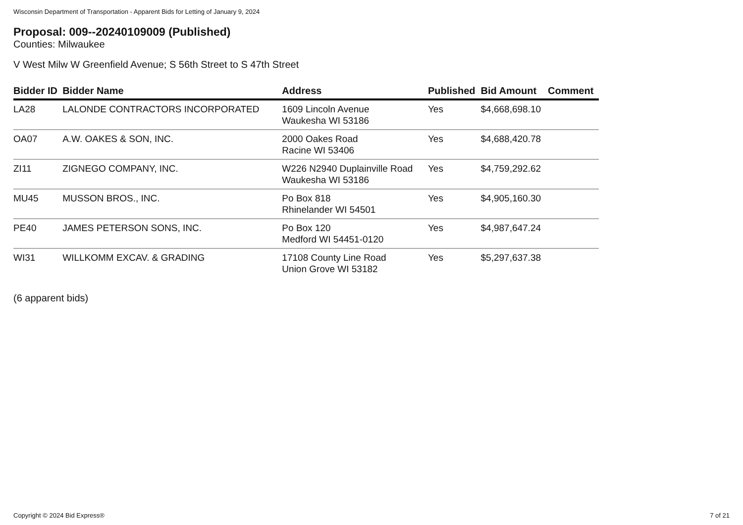Wisconsin Department of Transportation - Apparent Bids for Letting of January 9, 2024
Proposal: 009--20240109009 (Published)
Counties: Milwaukee
V West Milw W Greenfield Avenue; S 56th Street to S 47th Street
| Bidder ID | Bidder Name | Address | Published | Bid Amount | Comment |
| --- | --- | --- | --- | --- | --- |
| LA28 | LALONDE CONTRACTORS INCORPORATED | 1609 Lincoln Avenue Waukesha WI 53186 | Yes | $4,668,698.10 | |
| OA07 | A.W. OAKES & SON, INC. | 2000 Oakes Road Racine WI 53406 | Yes | $4,688,420.78 | |
| ZI11 | ZIGNEGO COMPANY, INC. | W226 N2940 Duplainville Road Waukesha WI 53186 | Yes | $4,759,292.62 | |
| MU45 | MUSSON BROS., INC. | Po Box 818 Rhinelander WI 54501 | Yes | $4,905,160.30 | |
| PE40 | JAMES PETERSON SONS, INC. | Po Box 120 Medford WI 54451-0120 | Yes | $4,987,647.24 | |
| WI31 | WILLKOMM EXCAV. & GRADING | 17108 County Line Road Union Grove WI 53182 | Yes | $5,297,637.38 | |
(6 apparent bids)
Copyright © 2024 Bid Express® 7 of 21